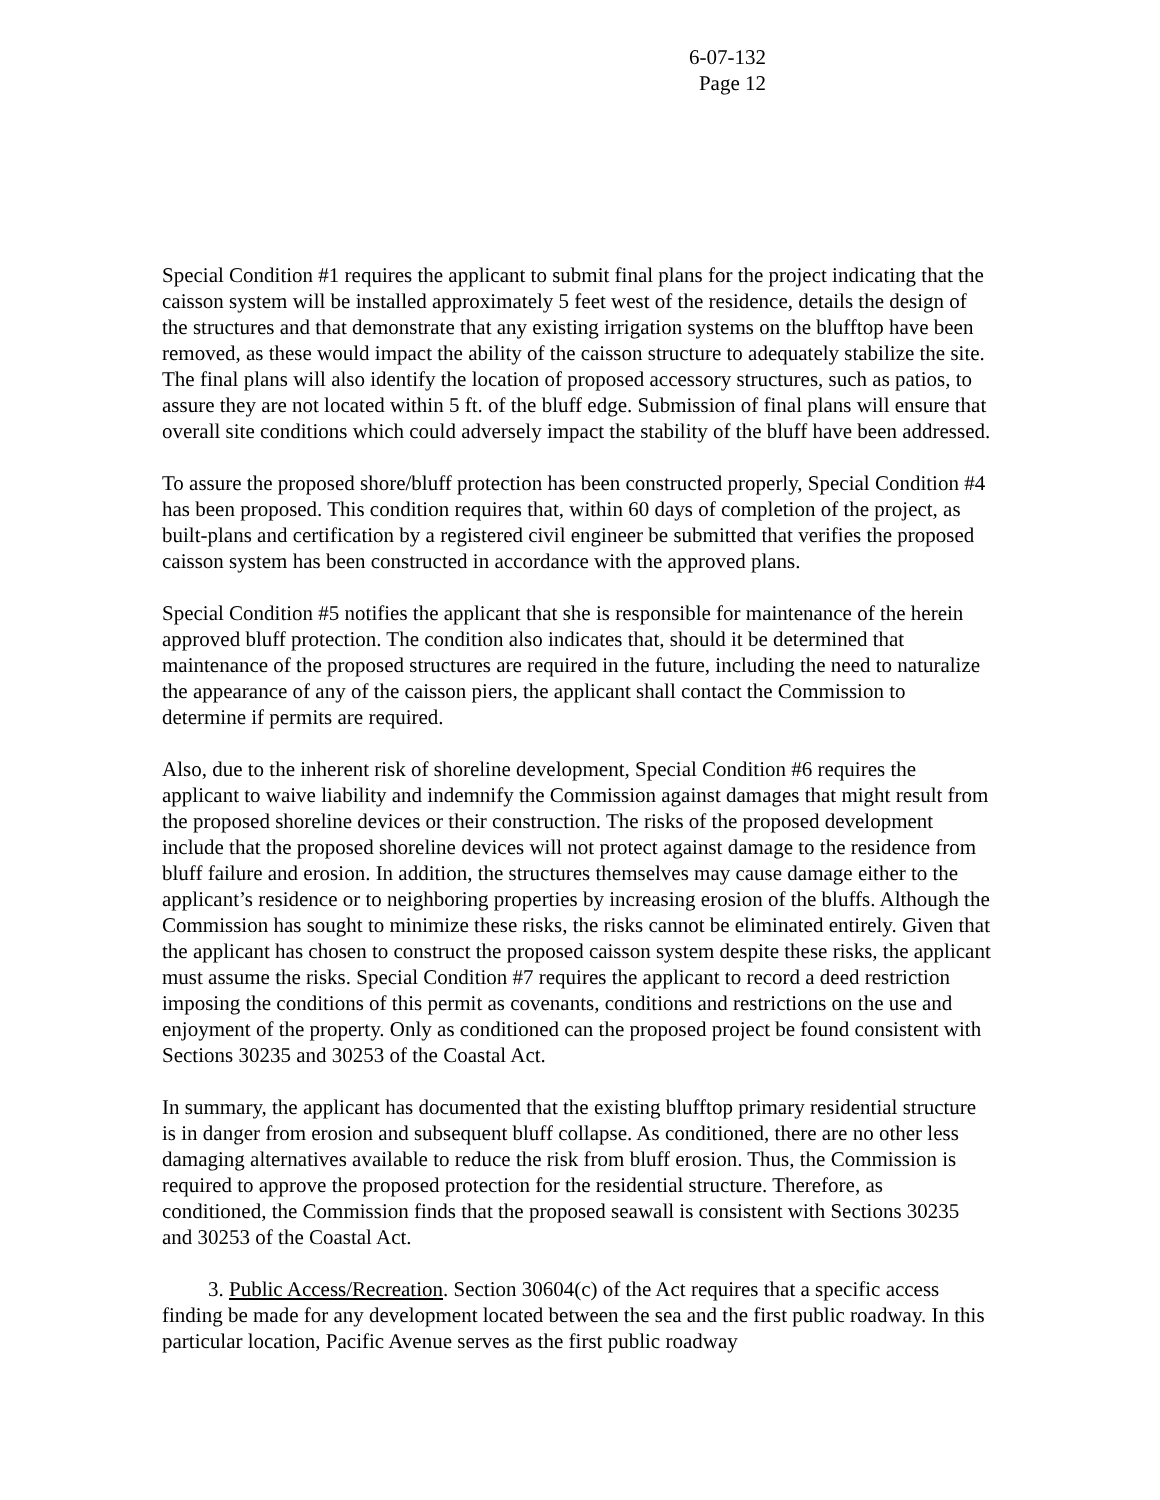6-07-132
Page 12
Special Condition #1 requires the applicant to submit final plans for the project indicating that the caisson system will be installed approximately 5 feet west of the residence, details the design of the structures and that demonstrate that any existing irrigation systems on the blufftop have been removed, as these would impact the ability of the caisson structure to adequately stabilize the site. The final plans will also identify the location of proposed accessory structures, such as patios, to assure they are not located within 5 ft. of the bluff edge. Submission of final plans will ensure that overall site conditions which could adversely impact the stability of the bluff have been addressed.
To assure the proposed shore/bluff protection has been constructed properly, Special Condition #4 has been proposed. This condition requires that, within 60 days of completion of the project, as built-plans and certification by a registered civil engineer be submitted that verifies the proposed caisson system has been constructed in accordance with the approved plans.
Special Condition #5 notifies the applicant that she is responsible for maintenance of the herein approved bluff protection. The condition also indicates that, should it be determined that maintenance of the proposed structures are required in the future, including the need to naturalize the appearance of any of the caisson piers, the applicant shall contact the Commission to determine if permits are required.
Also, due to the inherent risk of shoreline development, Special Condition #6 requires the applicant to waive liability and indemnify the Commission against damages that might result from the proposed shoreline devices or their construction. The risks of the proposed development include that the proposed shoreline devices will not protect against damage to the residence from bluff failure and erosion. In addition, the structures themselves may cause damage either to the applicant’s residence or to neighboring properties by increasing erosion of the bluffs. Although the Commission has sought to minimize these risks, the risks cannot be eliminated entirely. Given that the applicant has chosen to construct the proposed caisson system despite these risks, the applicant must assume the risks. Special Condition #7 requires the applicant to record a deed restriction imposing the conditions of this permit as covenants, conditions and restrictions on the use and enjoyment of the property. Only as conditioned can the proposed project be found consistent with Sections 30235 and 30253 of the Coastal Act.
In summary, the applicant has documented that the existing blufftop primary residential structure is in danger from erosion and subsequent bluff collapse. As conditioned, there are no other less damaging alternatives available to reduce the risk from bluff erosion. Thus, the Commission is required to approve the proposed protection for the residential structure. Therefore, as conditioned, the Commission finds that the proposed seawall is consistent with Sections 30235 and 30253 of the Coastal Act.
3. Public Access/Recreation. Section 30604(c) of the Act requires that a specific access finding be made for any development located between the sea and the first public roadway. In this particular location, Pacific Avenue serves as the first public roadway